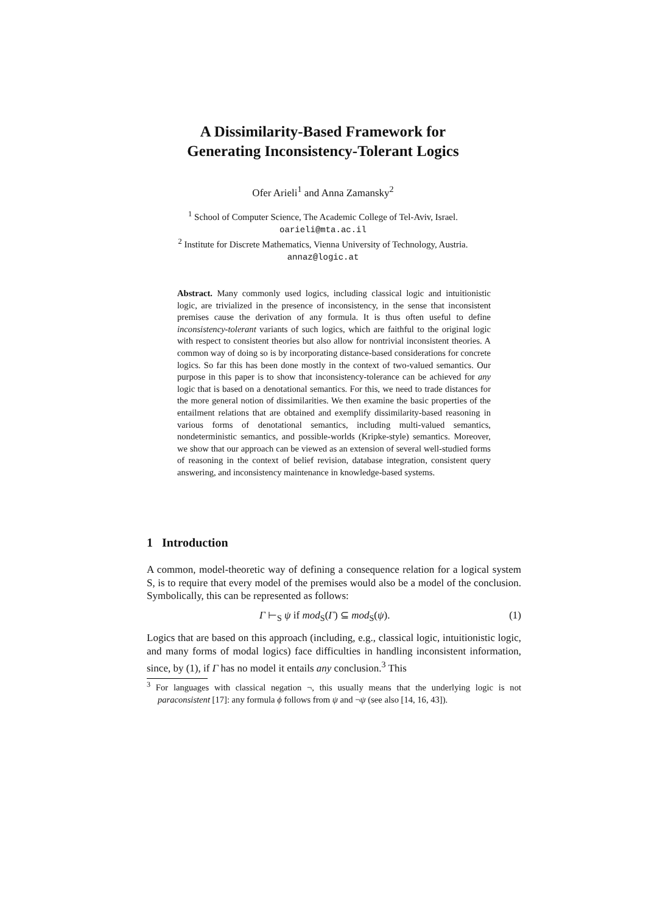A Dissimilarity-Based Framework for
Generating Inconsistency-Tolerant Logics
Ofer Arieli<sup>1</sup> and Anna Zamansky<sup>2</sup>
<sup>1</sup> School of Computer Science, The Academic College of Tel-Aviv, Israel.
oarieli@mta.ac.il
<sup>2</sup> Institute for Discrete Mathematics, Vienna University of Technology, Austria.
annaz@logic.at
Abstract. Many commonly used logics, including classical logic and intuitionistic logic, are trivialized in the presence of inconsistency, in the sense that inconsistent premises cause the derivation of any formula. It is thus often useful to define inconsistency-tolerant variants of such logics, which are faithful to the original logic with respect to consistent theories but also allow for nontrivial inconsistent theories. A common way of doing so is by incorporating distance-based considerations for concrete logics. So far this has been done mostly in the context of two-valued semantics. Our purpose in this paper is to show that inconsistency-tolerance can be achieved for any logic that is based on a denotational semantics. For this, we need to trade distances for the more general notion of dissimilarities. We then examine the basic properties of the entailment relations that are obtained and exemplify dissimilarity-based reasoning in various forms of denotational semantics, including multi-valued semantics, nondeterministic semantics, and possible-worlds (Kripke-style) semantics. Moreover, we show that our approach can be viewed as an extension of several well-studied forms of reasoning in the context of belief revision, database integration, consistent query answering, and inconsistency maintenance in knowledge-based systems.
1 Introduction
A common, model-theoretic way of defining a consequence relation for a logical system S, is to require that every model of the premises would also be a model of the conclusion. Symbolically, this can be represented as follows:
Γ ⊢<sub>S</sub> ψ if mod<sub>S</sub>(Γ) ⊆ mod<sub>S</sub>(ψ). (1)
Logics that are based on this approach (including, e.g., classical logic, intuitionistic logic, and many forms of modal logics) face difficulties in handling inconsistent information, since, by (1), if Γ has no model it entails any conclusion.<sup>3</sup> This
<sup>3</sup> For languages with classical negation ¬, this usually means that the underlying logic is not paraconsistent [17]: any formula ϕ follows from ψ and ¬ψ (see also [14, 16, 43]).